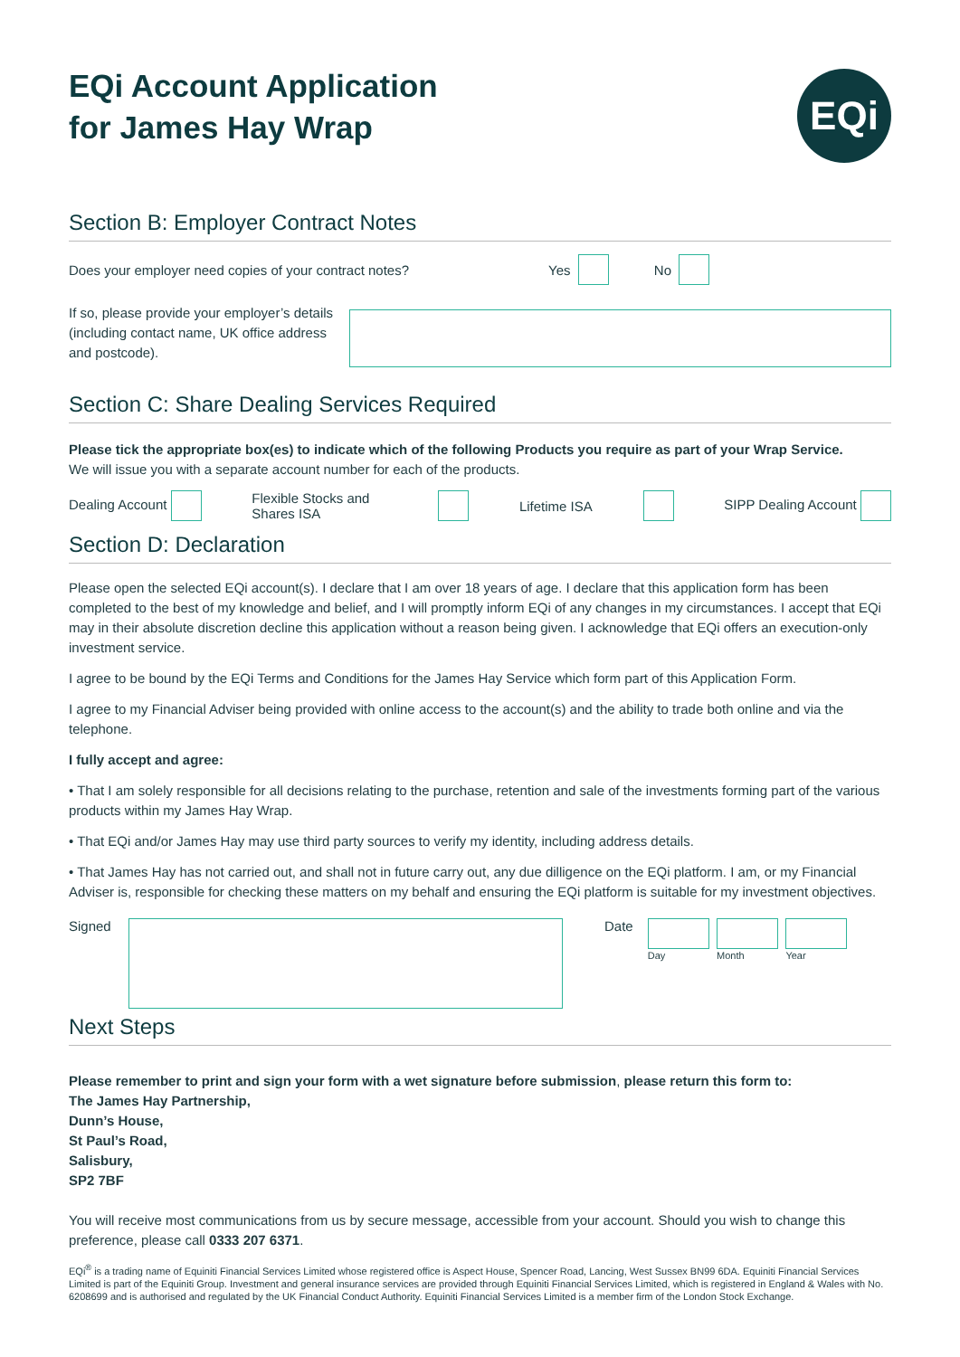EQi Account Application
for James Hay Wrap
EQi
Section B: Employer Contract Notes
Does your employer need copies of your contract notes? Yes No
If so, please provide your employer’s details (including contact name, UK office address and postcode).
Section C: Share Dealing Services Required
Please tick the appropriate box(es) to indicate which of the following Products you require as part of your Wrap Service.
We will issue you with a separate account number for each of the products.
Dealing Account Flexible Stocks and Shares ISA Lifetime ISA SIPP Dealing Account
Section D: Declaration
Please open the selected EQi account(s). I declare that I am over 18 years of age. I declare that this application form has been completed to the best of my knowledge and belief, and I will promptly inform EQi of any changes in my circumstances. I accept that EQi may in their absolute discretion decline this application without a reason being given. I acknowledge that EQi offers an execution-only investment service.
I agree to be bound by the EQi Terms and Conditions for the James Hay Service which form part of this Application Form.
I agree to my Financial Adviser being provided with online access to the account(s) and the ability to trade both online and via the telephone.
I fully accept and agree:
• That I am solely responsible for all decisions relating to the purchase, retention and sale of the investments forming part of the various products within my James Hay Wrap.
• That EQi and/or James Hay may use third party sources to verify my identity, including address details.
• That James Hay has not carried out, and shall not in future carry out, any due dilligence on the EQi platform. I am, or my Financial Adviser is, responsible for checking these matters on my behalf and ensuring the EQi platform is suitable for my investment objectives.
Signed Date
Day Month Year
Next Steps
Please remember to print and sign your form with a wet signature before submission, please return this form to:
The James Hay Partnership,
Dunn’s House,
St Paul’s Road,
Salisbury,
SP2 7BF
You will receive most communications from us by secure message, accessible from your account. Should you wish to change this preference, please call 0333 207 6371.
EQi<sup>®</sup> is a trading name of Equiniti Financial Services Limited whose registered office is Aspect House, Spencer Road, Lancing, West Sussex BN99 6DA. Equiniti Financial Services Limited is part of the Equiniti Group. Investment and general insurance services are provided through Equiniti Financial Services Limited, which is registered in England & Wales with No. 6208699 and is authorised and regulated by the UK Financial Conduct Authority. Equiniti Financial Services Limited is a member firm of the London Stock Exchange.